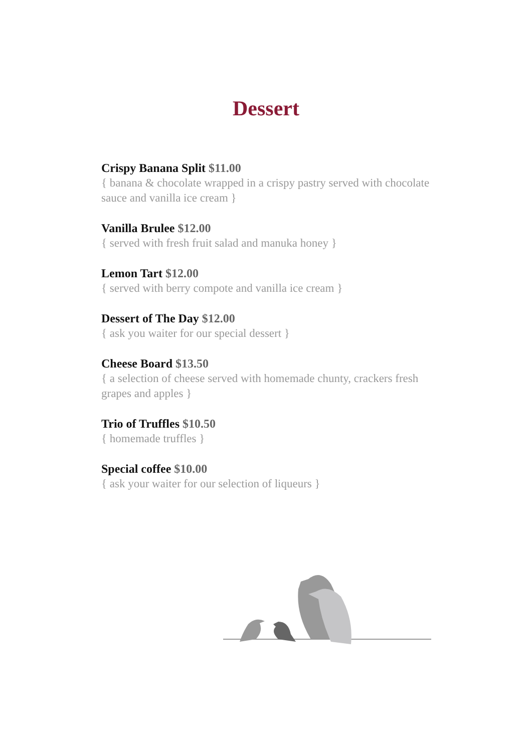Dessert
Crispy Banana Split $11.00
{ banana & chocolate wrapped in a crispy pastry served with chocolate sauce and vanilla ice cream }
Vanilla Brulee $12.00
{ served with fresh fruit salad and manuka honey }
Lemon Tart $12.00
{ served with berry compote and vanilla ice cream }
Dessert of The Day $12.00
{ ask you waiter for our special dessert }
Cheese Board $13.50
{ a selection of cheese served with homemade chunty, crackers fresh grapes and apples }
Trio of Truffles $10.50
{ homemade truffles }
Special coffee $10.00
{ ask your waiter for our selection of liqueurs }